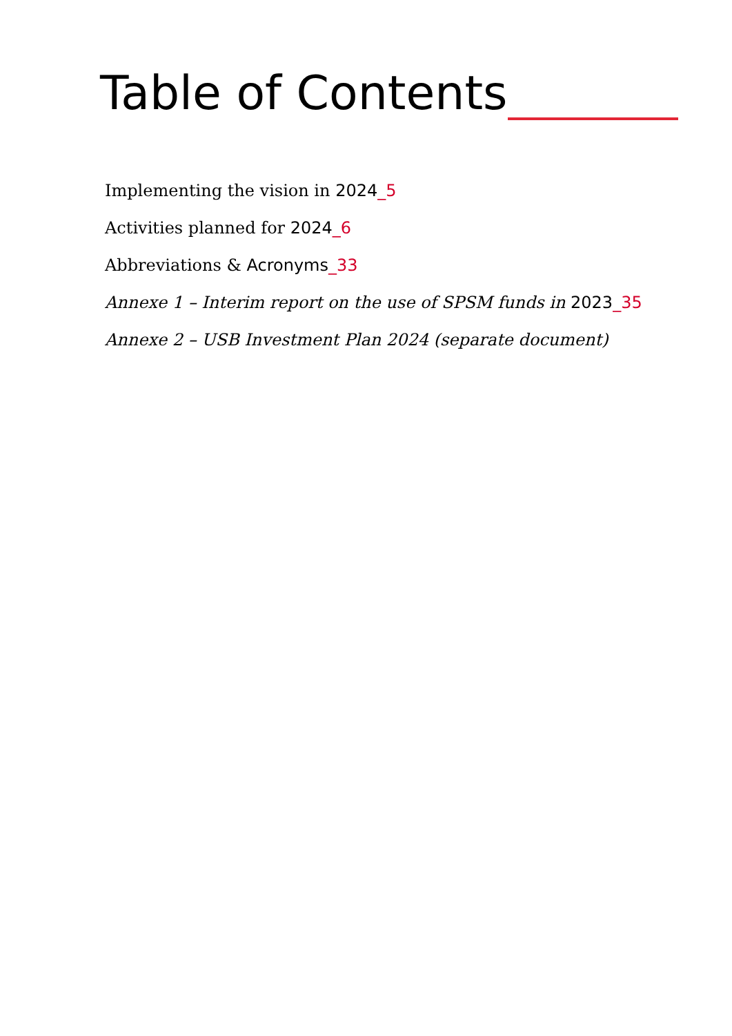Table of Contents
Implementing the vision in 2024_5
Activities planned for 2024_6
Abbreviations & Acronyms_33
Annexe 1 – Interim report on the use of SPSM funds in 2023_35
Annexe 2 – USB Investment Plan 2024 (separate document)